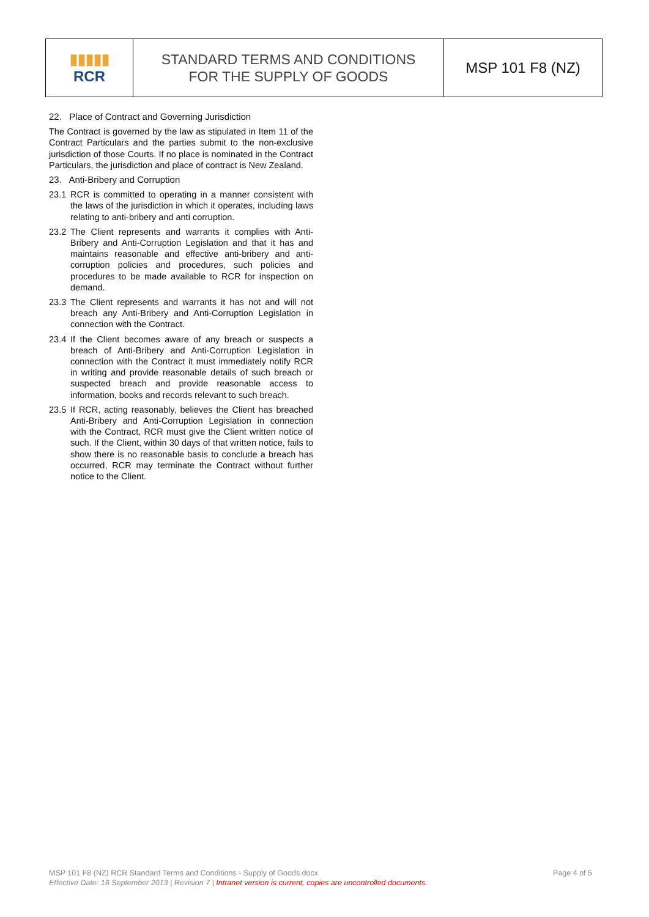| ▮▮▮▮▮ RCR | STANDARD TERMS AND CONDITIONS FOR THE SUPPLY OF GOODS | MSP 101 F8 (NZ) |
22. Place of Contract and Governing Jurisdiction
The Contract is governed by the law as stipulated in Item 11 of the Contract Particulars and the parties submit to the non-exclusive jurisdiction of those Courts. If no place is nominated in the Contract Particulars, the jurisdiction and place of contract is New Zealand.
23. Anti-Bribery and Corruption
23.1 RCR is committed to operating in a manner consistent with the laws of the jurisdiction in which it operates, including laws relating to anti-bribery and anti corruption.
23.2 The Client represents and warrants it complies with Anti-Bribery and Anti-Corruption Legislation and that it has and maintains reasonable and effective anti-bribery and anti-corruption policies and procedures, such policies and procedures to be made available to RCR for inspection on demand.
23.3 The Client represents and warrants it has not and will not breach any Anti-Bribery and Anti-Corruption Legislation in connection with the Contract.
23.4 If the Client becomes aware of any breach or suspects a breach of Anti-Bribery and Anti-Corruption Legislation in connection with the Contract it must immediately notify RCR in writing and provide reasonable details of such breach or suspected breach and provide reasonable access to information, books and records relevant to such breach.
23.5 If RCR, acting reasonably, believes the Client has breached Anti-Bribery and Anti-Corruption Legislation in connection with the Contract, RCR must give the Client written notice of such. If the Client, within 30 days of that written notice, fails to show there is no reasonable basis to conclude a breach has occurred, RCR may terminate the Contract without further notice to the Client.
Page 4 of 5 MSP 101 F8 (NZ) RCR Standard Terms and Conditions - Supply of Goods.docx
Effective Date: 16 September 2013 | Revision 7 | Intranet version is current, copies are uncontrolled documents.